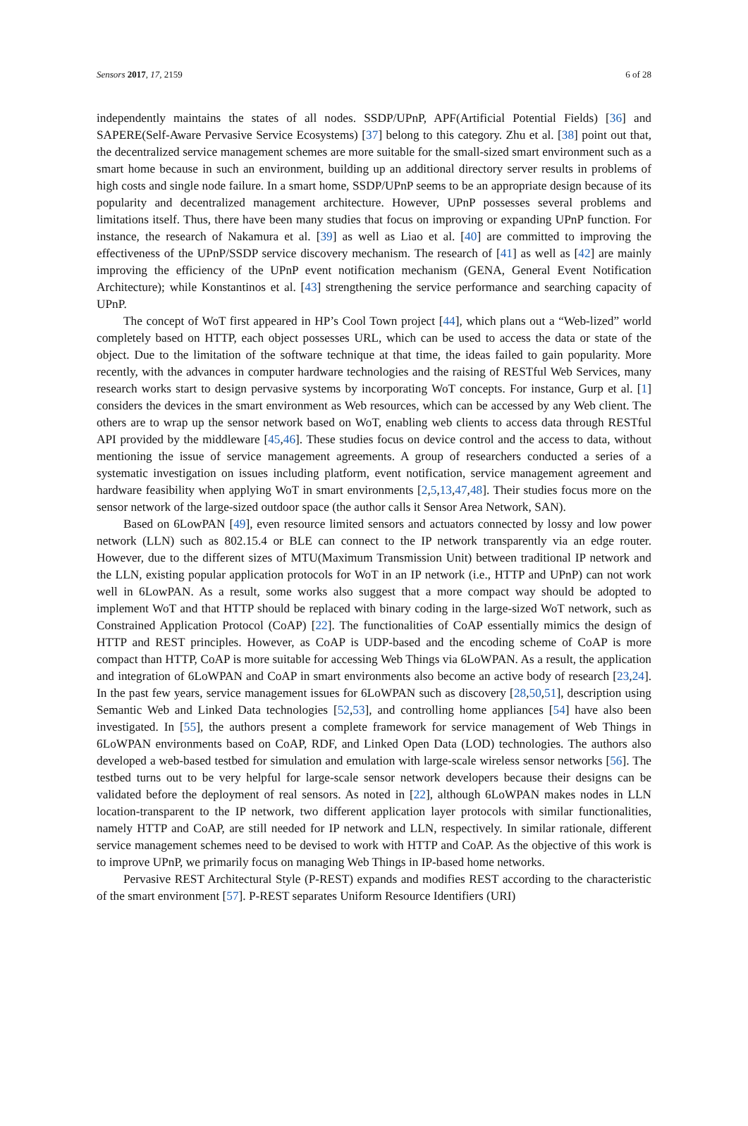Sensors 2017, 17, 2159 6 of 28
independently maintains the states of all nodes. SSDP/UPnP, APF(Artificial Potential Fields) [36] and SAPERE(Self-Aware Pervasive Service Ecosystems) [37] belong to this category. Zhu et al. [38] point out that, the decentralized service management schemes are more suitable for the small-sized smart environment such as a smart home because in such an environment, building up an additional directory server results in problems of high costs and single node failure. In a smart home, SSDP/UPnP seems to be an appropriate design because of its popularity and decentralized management architecture. However, UPnP possesses several problems and limitations itself. Thus, there have been many studies that focus on improving or expanding UPnP function. For instance, the research of Nakamura et al. [39] as well as Liao et al. [40] are committed to improving the effectiveness of the UPnP/SSDP service discovery mechanism. The research of [41] as well as [42] are mainly improving the efficiency of the UPnP event notification mechanism (GENA, General Event Notification Architecture); while Konstantinos et al. [43] strengthening the service performance and searching capacity of UPnP.
The concept of WoT first appeared in HP’s Cool Town project [44], which plans out a “Web-lized” world completely based on HTTP, each object possesses URL, which can be used to access the data or state of the object. Due to the limitation of the software technique at that time, the ideas failed to gain popularity. More recently, with the advances in computer hardware technologies and the raising of RESTful Web Services, many research works start to design pervasive systems by incorporating WoT concepts. For instance, Gurp et al. [1] considers the devices in the smart environment as Web resources, which can be accessed by any Web client. The others are to wrap up the sensor network based on WoT, enabling web clients to access data through RESTful API provided by the middleware [45,46]. These studies focus on device control and the access to data, without mentioning the issue of service management agreements. A group of researchers conducted a series of a systematic investigation on issues including platform, event notification, service management agreement and hardware feasibility when applying WoT in smart environments [2,5,13,47,48]. Their studies focus more on the sensor network of the large-sized outdoor space (the author calls it Sensor Area Network, SAN).
Based on 6LowPAN [49], even resource limited sensors and actuators connected by lossy and low power network (LLN) such as 802.15.4 or BLE can connect to the IP network transparently via an edge router. However, due to the different sizes of MTU(Maximum Transmission Unit) between traditional IP network and the LLN, existing popular application protocols for WoT in an IP network (i.e., HTTP and UPnP) can not work well in 6LowPAN. As a result, some works also suggest that a more compact way should be adopted to implement WoT and that HTTP should be replaced with binary coding in the large-sized WoT network, such as Constrained Application Protocol (CoAP) [22]. The functionalities of CoAP essentially mimics the design of HTTP and REST principles. However, as CoAP is UDP-based and the encoding scheme of CoAP is more compact than HTTP, CoAP is more suitable for accessing Web Things via 6LoWPAN. As a result, the application and integration of 6LoWPAN and CoAP in smart environments also become an active body of research [23,24]. In the past few years, service management issues for 6LoWPAN such as discovery [28,50,51], description using Semantic Web and Linked Data technologies [52,53], and controlling home appliances [54] have also been investigated. In [55], the authors present a complete framework for service management of Web Things in 6LoWPAN environments based on CoAP, RDF, and Linked Open Data (LOD) technologies. The authors also developed a web-based testbed for simulation and emulation with large-scale wireless sensor networks [56]. The testbed turns out to be very helpful for large-scale sensor network developers because their designs can be validated before the deployment of real sensors. As noted in [22], although 6LoWPAN makes nodes in LLN location-transparent to the IP network, two different application layer protocols with similar functionalities, namely HTTP and CoAP, are still needed for IP network and LLN, respectively. In similar rationale, different service management schemes need to be devised to work with HTTP and CoAP. As the objective of this work is to improve UPnP, we primarily focus on managing Web Things in IP-based home networks.
Pervasive REST Architectural Style (P-REST) expands and modifies REST according to the characteristic of the smart environment [57]. P-REST separates Uniform Resource Identifiers (URI)